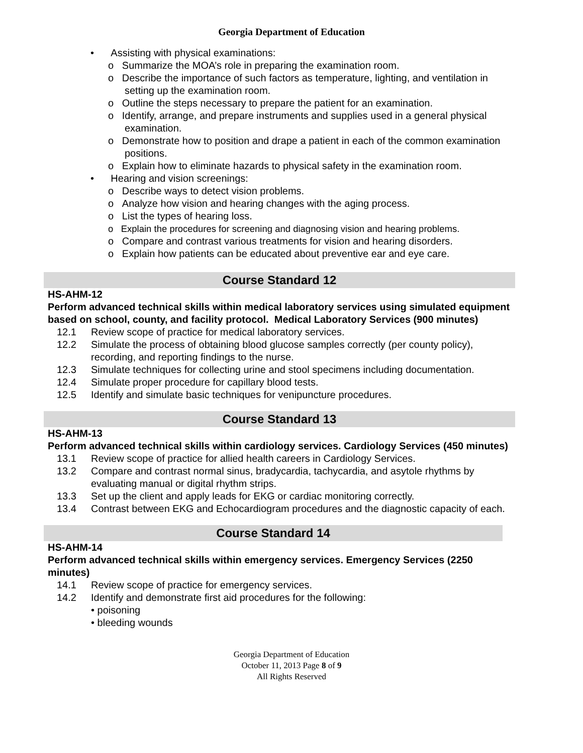Georgia Department of Education
• Assisting with physical examinations:
o Summarize the MOA’s role in preparing the examination room.
o Describe the importance of such factors as temperature, lighting, and ventilation in setting up the examination room.
o Outline the steps necessary to prepare the patient for an examination.
o Identify, arrange, and prepare instruments and supplies used in a general physical examination.
o Demonstrate how to position and drape a patient in each of the common examination positions.
o Explain how to eliminate hazards to physical safety in the examination room.
• Hearing and vision screenings:
o Describe ways to detect vision problems.
o Analyze how vision and hearing changes with the aging process.
o List the types of hearing loss.
o Explain the procedures for screening and diagnosing vision and hearing problems.
o Compare and contrast various treatments for vision and hearing disorders.
o Explain how patients can be educated about preventive ear and eye care.
Course Standard 12
HS-AHM-12
Perform advanced technical skills within medical laboratory services using simulated equipment based on school, county, and facility protocol. Medical Laboratory Services (900 minutes)
12.1 Review scope of practice for medical laboratory services.
12.2 Simulate the process of obtaining blood glucose samples correctly (per county policy), recording, and reporting findings to the nurse.
12.3 Simulate techniques for collecting urine and stool specimens including documentation.
12.4 Simulate proper procedure for capillary blood tests.
12.5 Identify and simulate basic techniques for venipuncture procedures.
Course Standard 13
HS-AHM-13
Perform advanced technical skills within cardiology services. Cardiology Services (450 minutes)
13.1 Review scope of practice for allied health careers in Cardiology Services.
13.2 Compare and contrast normal sinus, bradycardia, tachycardia, and asytole rhythms by evaluating manual or digital rhythm strips.
13.3 Set up the client and apply leads for EKG or cardiac monitoring correctly.
13.4 Contrast between EKG and Echocardiogram procedures and the diagnostic capacity of each.
Course Standard 14
HS-AHM-14
Perform advanced technical skills within emergency services. Emergency Services (2250 minutes)
14.1 Review scope of practice for emergency services.
14.2 Identify and demonstrate first aid procedures for the following:
• poisoning
• bleeding wounds
Georgia Department of Education
October 11, 2013 Page 8 of 9
All Rights Reserved